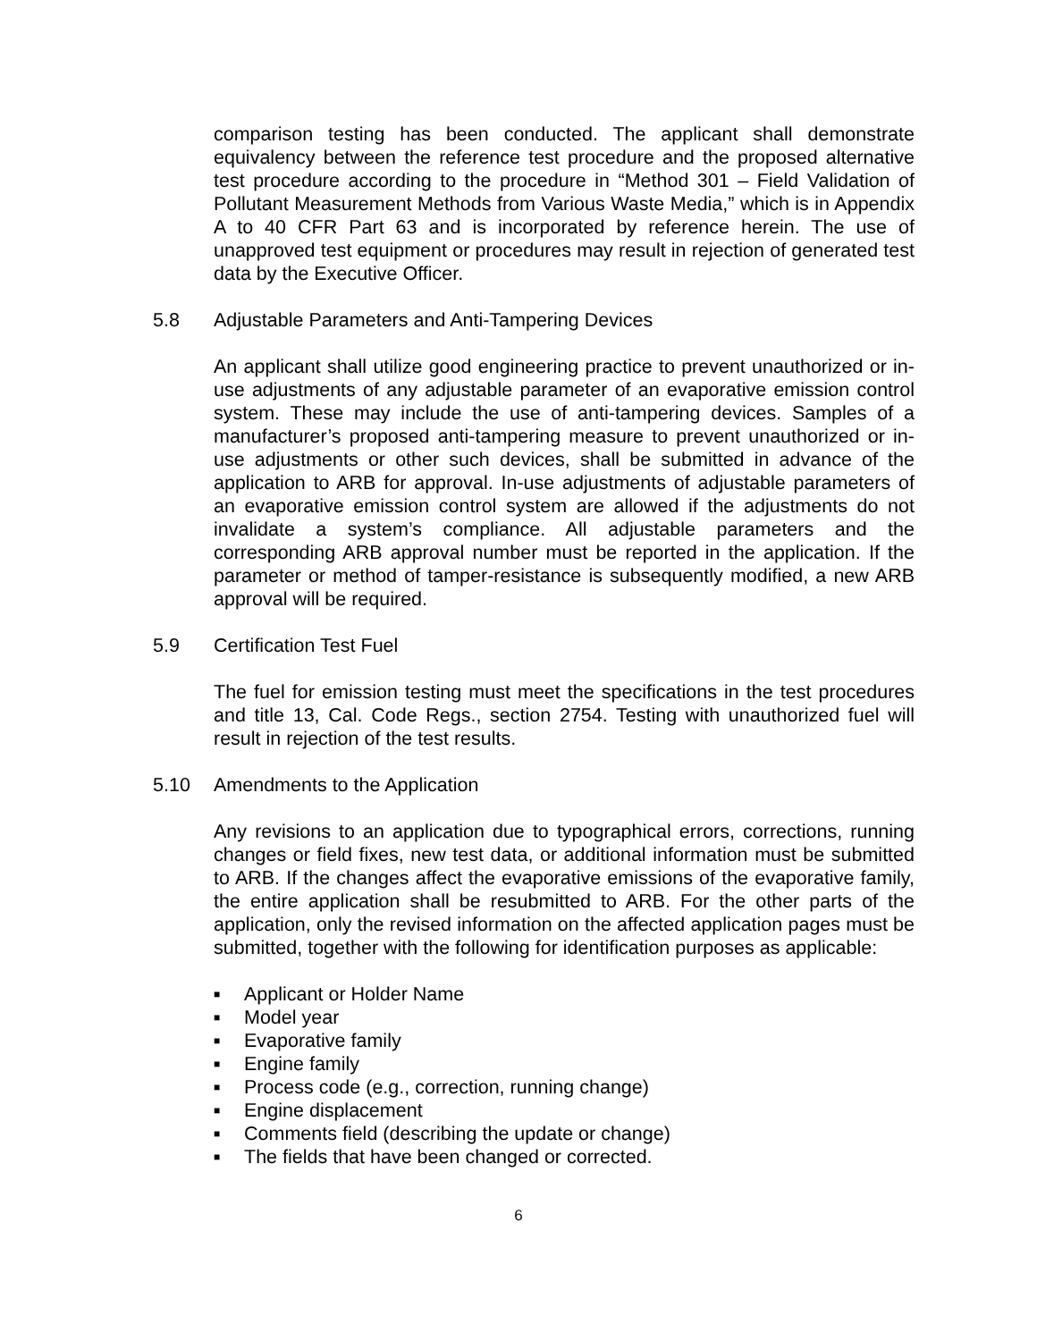comparison testing has been conducted. The applicant shall demonstrate equivalency between the reference test procedure and the proposed alternative test procedure according to the procedure in “Method 301 – Field Validation of Pollutant Measurement Methods from Various Waste Media,” which is in Appendix A to 40 CFR Part 63 and is incorporated by reference herein. The use of unapproved test equipment or procedures may result in rejection of generated test data by the Executive Officer.
5.8 Adjustable Parameters and Anti-Tampering Devices
An applicant shall utilize good engineering practice to prevent unauthorized or in-use adjustments of any adjustable parameter of an evaporative emission control system. These may include the use of anti-tampering devices. Samples of a manufacturer’s proposed anti-tampering measure to prevent unauthorized or in-use adjustments or other such devices, shall be submitted in advance of the application to ARB for approval. In-use adjustments of adjustable parameters of an evaporative emission control system are allowed if the adjustments do not invalidate a system’s compliance. All adjustable parameters and the corresponding ARB approval number must be reported in the application. If the parameter or method of tamper-resistance is subsequently modified, a new ARB approval will be required.
5.9 Certification Test Fuel
The fuel for emission testing must meet the specifications in the test procedures and title 13, Cal. Code Regs., section 2754. Testing with unauthorized fuel will result in rejection of the test results.
5.10 Amendments to the Application
Any revisions to an application due to typographical errors, corrections, running changes or field fixes, new test data, or additional information must be submitted to ARB. If the changes affect the evaporative emissions of the evaporative family, the entire application shall be resubmitted to ARB. For the other parts of the application, only the revised information on the affected application pages must be submitted, together with the following for identification purposes as applicable:
■ Applicant or Holder Name
■ Model year
■ Evaporative family
■ Engine family
■ Process code (e.g., correction, running change)
■ Engine displacement
■ Comments field (describing the update or change)
■ The fields that have been changed or corrected.
6